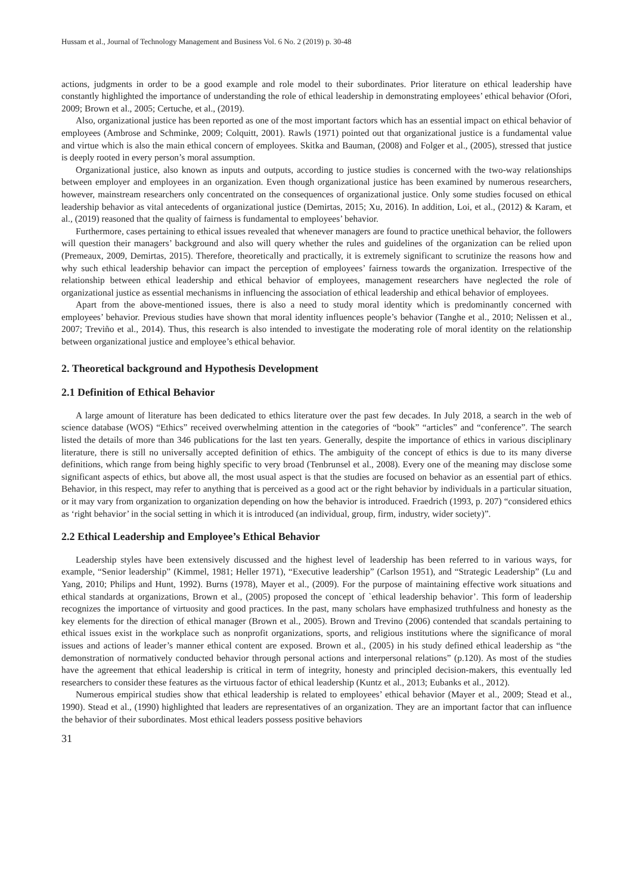Hussam et al., Journal of Technology Management and Business Vol. 6 No. 2 (2019) p. 30-48
actions, judgments in order to be a good example and role model to their subordinates. Prior literature on ethical leadership have constantly highlighted the importance of understanding the role of ethical leadership in demonstrating employees’ ethical behavior (Ofori, 2009; Brown et al., 2005; Certuche, et al., (2019).
Also, organizational justice has been reported as one of the most important factors which has an essential impact on ethical behavior of employees (Ambrose and Schminke, 2009; Colquitt, 2001). Rawls (1971) pointed out that organizational justice is a fundamental value and virtue which is also the main ethical concern of employees. Skitka and Bauman, (2008) and Folger et al., (2005), stressed that justice is deeply rooted in every person’s moral assumption.
Organizational justice, also known as inputs and outputs, according to justice studies is concerned with the two-way relationships between employer and employees in an organization. Even though organizational justice has been examined by numerous researchers, however, mainstream researchers only concentrated on the consequences of organizational justice. Only some studies focused on ethical leadership behavior as vital antecedents of organizational justice (Demirtas, 2015; Xu, 2016). In addition, Loi, et al., (2012) & Karam, et al., (2019) reasoned that the quality of fairness is fundamental to employees’ behavior.
Furthermore, cases pertaining to ethical issues revealed that whenever managers are found to practice unethical behavior, the followers will question their managers’ background and also will query whether the rules and guidelines of the organization can be relied upon (Premeaux, 2009, Demirtas, 2015). Therefore, theoretically and practically, it is extremely significant to scrutinize the reasons how and why such ethical leadership behavior can impact the perception of employees’ fairness towards the organization. Irrespective of the relationship between ethical leadership and ethical behavior of employees, management researchers have neglected the role of organizational justice as essential mechanisms in influencing the association of ethical leadership and ethical behavior of employees.
Apart from the above-mentioned issues, there is also a need to study moral identity which is predominantly concerned with employees’ behavior. Previous studies have shown that moral identity influences people’s behavior (Tanghe et al., 2010; Nelissen et al., 2007; Treviño et al., 2014). Thus, this research is also intended to investigate the moderating role of moral identity on the relationship between organizational justice and employee’s ethical behavior.
2. Theoretical background and Hypothesis Development
2.1 Definition of Ethical Behavior
A large amount of literature has been dedicated to ethics literature over the past few decades. In July 2018, a search in the web of science database (WOS) “Ethics” received overwhelming attention in the categories of “book” “articles” and “conference”. The search listed the details of more than 346 publications for the last ten years. Generally, despite the importance of ethics in various disciplinary literature, there is still no universally accepted definition of ethics. The ambiguity of the concept of ethics is due to its many diverse definitions, which range from being highly specific to very broad (Tenbrunsel et al., 2008). Every one of the meaning may disclose some significant aspects of ethics, but above all, the most usual aspect is that the studies are focused on behavior as an essential part of ethics. Behavior, in this respect, may refer to anything that is perceived as a good act or the right behavior by individuals in a particular situation, or it may vary from organization to organization depending on how the behavior is introduced. Fraedrich (1993, p. 207) “considered ethics as ‘right behavior’ in the social setting in which it is introduced (an individual, group, firm, industry, wider society)”.
2.2 Ethical Leadership and Employee’s Ethical Behavior
Leadership styles have been extensively discussed and the highest level of leadership has been referred to in various ways, for example, “Senior leadership” (Kimmel, 1981; Heller 1971), “Executive leadership” (Carlson 1951), and “Strategic Leadership” (Lu and Yang, 2010; Philips and Hunt, 1992). Burns (1978), Mayer et al., (2009). For the purpose of maintaining effective work situations and ethical standards at organizations, Brown et al., (2005) proposed the concept of `ethical leadership behavior’. This form of leadership recognizes the importance of virtuosity and good practices. In the past, many scholars have emphasized truthfulness and honesty as the key elements for the direction of ethical manager (Brown et al., 2005). Brown and Trevino (2006) contended that scandals pertaining to ethical issues exist in the workplace such as nonprofit organizations, sports, and religious institutions where the significance of moral issues and actions of leader’s manner ethical content are exposed. Brown et al., (2005) in his study defined ethical leadership as “the demonstration of normatively conducted behavior through personal actions and interpersonal relations” (p.120). As most of the studies have the agreement that ethical leadership is critical in term of integrity, honesty and principled decision-makers, this eventually led researchers to consider these features as the virtuous factor of ethical leadership (Kuntz et al., 2013; Eubanks et al., 2012).
Numerous empirical studies show that ethical leadership is related to employees’ ethical behavior (Mayer et al., 2009; Stead et al., 1990). Stead et al., (1990) highlighted that leaders are representatives of an organization. They are an important factor that can influence the behavior of their subordinates. Most ethical leaders possess positive behaviors
31